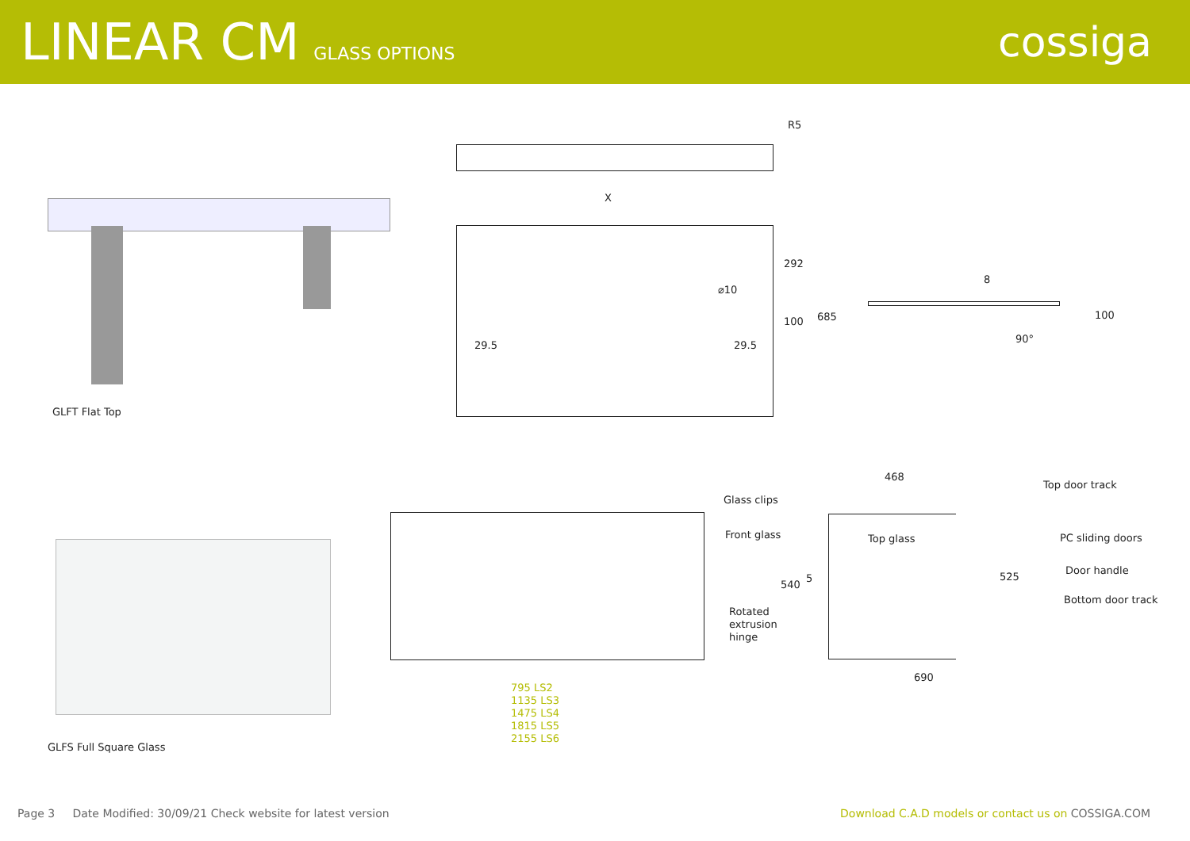LINEAR CM GLASS OPTIONS
cossiga
GLFT Flat Top
R5
X
⌀10
29.5 29.5
292
100 685
8
90°
100
GLFS Full Square Glass
795 LS2
1135 LS3
1475 LS4
1815 LS5
2155 LS6
468
Glass clips
Top door track
Front glass Top glass PC sliding doors
Door handle
5
540
525
Bottom door track
Rotated
extrusion
hinge
690
Page 3 Date Modified: 30/09/21 Check website for latest version
Download C.A.D models or contact us on COSSIGA.COM